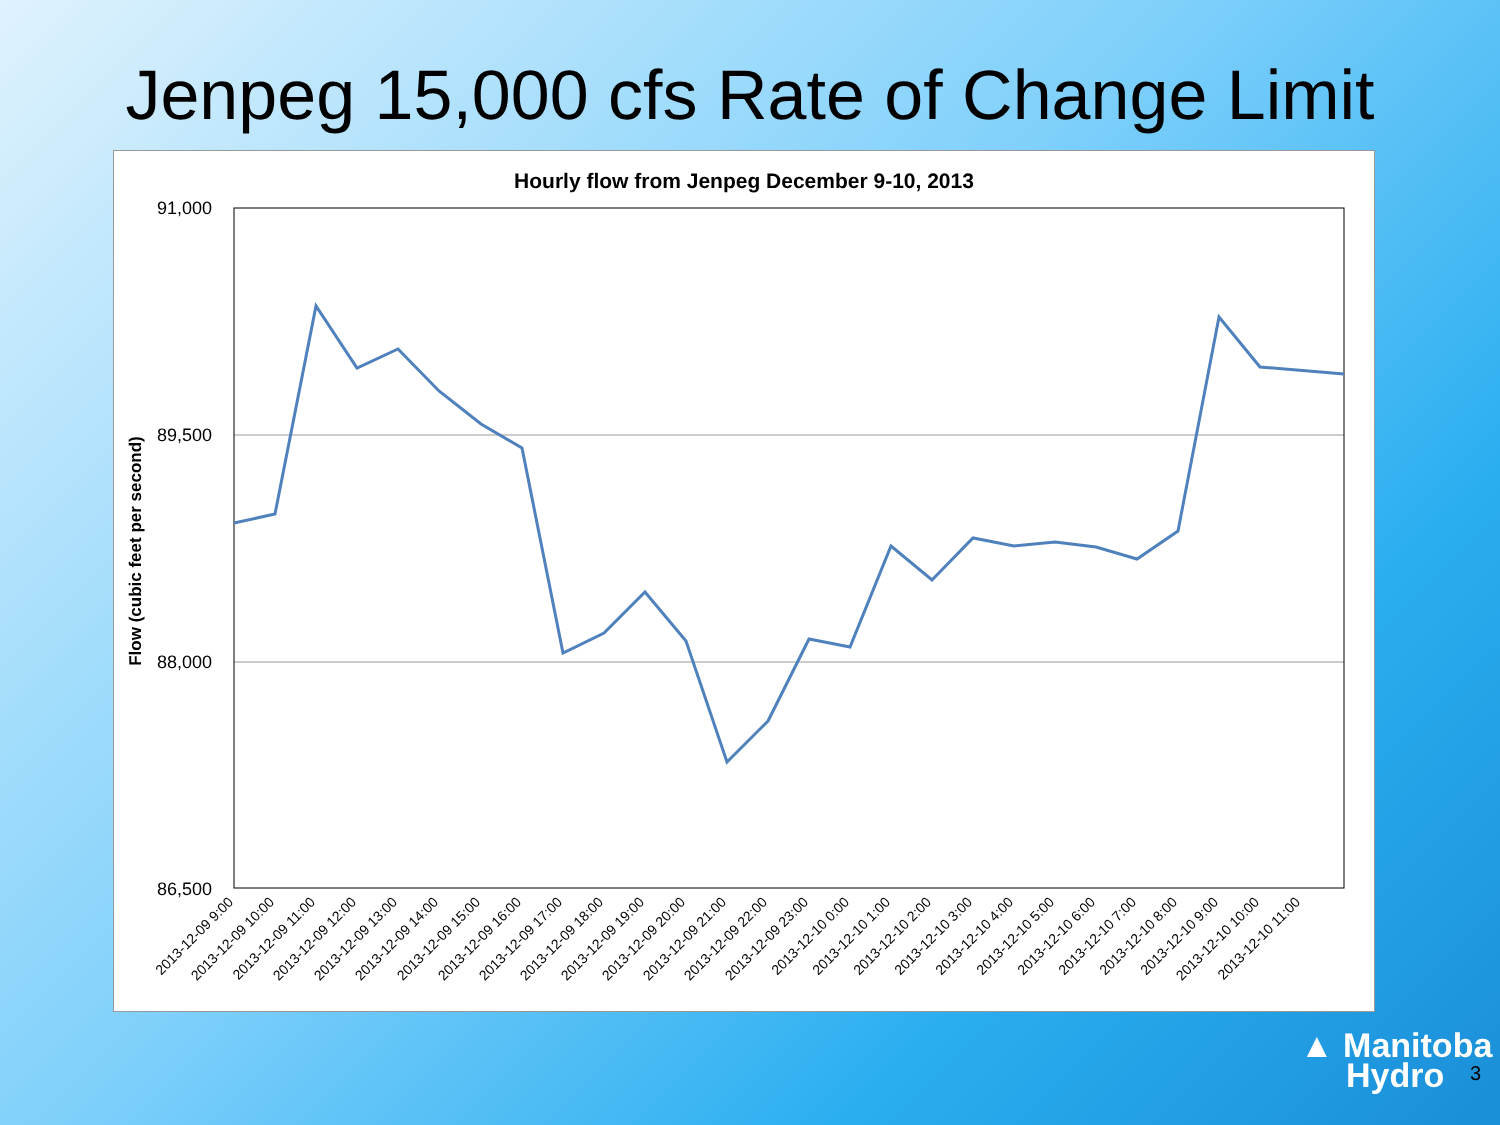Jenpeg 15,000 cfs Rate of Change Limit
Hourly flow from Jenpeg December 9-10, 2013
91,000
89,500
88,000
86,500
Flow (cubic feet per second)
2013-12-09 9:00
2013-12-09 10:00
2013-12-09 11:00
2013-12-09 12:00
2013-12-09 13:00
2013-12-09 14:00
2013-12-09 15:00
2013-12-09 16:00
2013-12-09 17:00
2013-12-09 18:00
2013-12-09 19:00
2013-12-09 20:00
2013-12-09 21:00
2013-12-09 22:00
2013-12-09 23:00
2013-12-10 0:00
2013-12-10 1:00
2013-12-10 2:00
2013-12-10 3:00
2013-12-10 4:00
2013-12-10 5:00
2013-12-10 6:00
2013-12-10 7:00
2013-12-10 8:00
2013-12-10 9:00
2013-12-10 10:00
2013-12-10 11:00
▲ Manitoba
Hydro
3